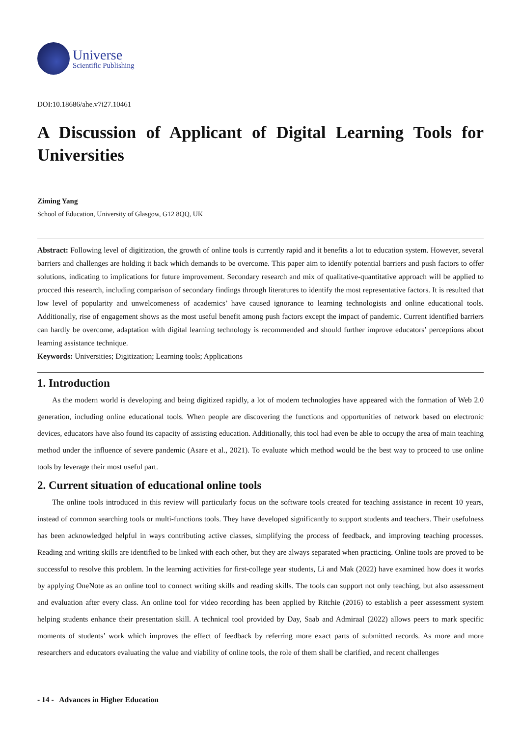Universe
Scientific Publishing
DOI:10.18686/ahe.v7i27.10461
A Discussion of Applicant of Digital Learning Tools for Universities
Ziming Yang
School of Education, University of Glasgow, G12 8QQ, UK
Abstract: Following level of digitization, the growth of online tools is currently rapid and it benefits a lot to education system. However, several barriers and challenges are holding it back which demands to be overcome. This paper aim to identify potential barriers and push factors to offer solutions, indicating to implications for future improvement. Secondary research and mix of qualitative-quantitative approach will be applied to procced this research, including comparison of secondary findings through literatures to identify the most representative factors. It is resulted that low level of popularity and unwelcomeness of academics’ have caused ignorance to learning technologists and online educational tools. Additionally, rise of engagement shows as the most useful benefit among push factors except the impact of pandemic. Current identified barriers can hardly be overcome, adaptation with digital learning technology is recommended and should further improve educators’ perceptions about learning assistance technique.
Keywords: Universities; Digitization; Learning tools; Applications
1. Introduction
As the modern world is developing and being digitized rapidly, a lot of modern technologies have appeared with the formation of Web 2.0 generation, including online educational tools. When people are discovering the functions and opportunities of network based on electronic devices, educators have also found its capacity of assisting education. Additionally, this tool had even be able to occupy the area of main teaching method under the influence of severe pandemic (Asare et al., 2021). To evaluate which method would be the best way to proceed to use online tools by leverage their most useful part.
2. Current situation of educational online tools
The online tools introduced in this review will particularly focus on the software tools created for teaching assistance in recent 10 years, instead of common searching tools or multi-functions tools. They have developed significantly to support students and teachers. Their usefulness has been acknowledged helpful in ways contributing active classes, simplifying the process of feedback, and improving teaching processes. Reading and writing skills are identified to be linked with each other, but they are always separated when practicing. Online tools are proved to be successful to resolve this problem. In the learning activities for first-college year students, Li and Mak (2022) have examined how does it works by applying OneNote as an online tool to connect writing skills and reading skills. The tools can support not only teaching, but also assessment and evaluation after every class. An online tool for video recording has been applied by Ritchie (2016) to establish a peer assessment system helping students enhance their presentation skill. A technical tool provided by Day, Saab and Admiraal (2022) allows peers to mark specific moments of students’ work which improves the effect of feedback by referring more exact parts of submitted records. As more and more researchers and educators evaluating the value and viability of online tools, the role of them shall be clarified, and recent challenges
- 14 - Advances in Higher Education